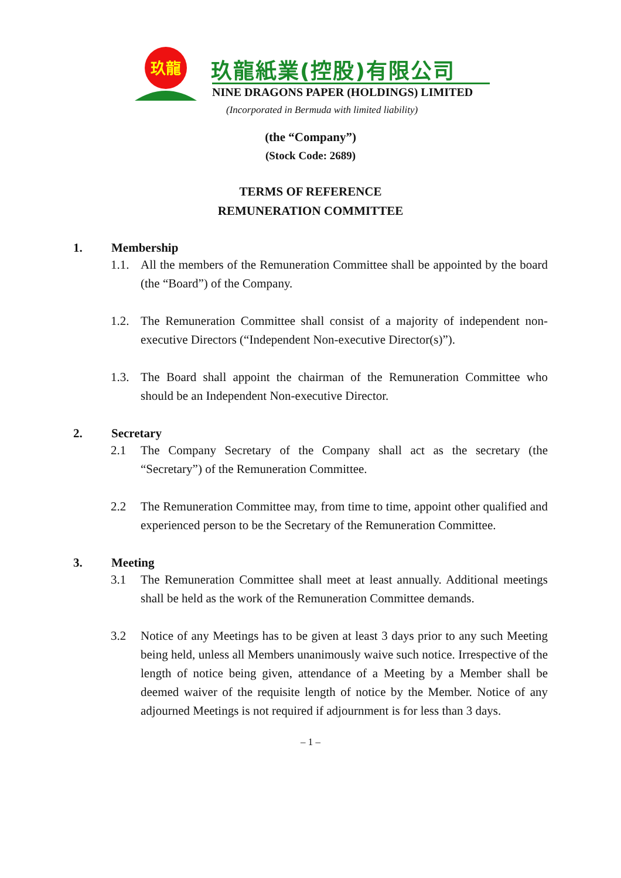玖龍
玖龍紙業(控股)有限公司
NINE DRAGONS PAPER (HOLDINGS) LIMITED
(Incorporated in Bermuda with limited liability)
(the “Company”)
(Stock Code: 2689)
TERMS OF REFERENCE
REMUNERATION COMMITTEE
1. Membership
1.1. All the members of the Remuneration Committee shall be appointed by the board (the “Board”) of the Company.
1.2. The Remuneration Committee shall consist of a majority of independent non-executive Directors (“Independent Non-executive Director(s)”).
1.3. The Board shall appoint the chairman of the Remuneration Committee who should be an Independent Non-executive Director.
2. Secretary
2.1 The Company Secretary of the Company shall act as the secretary (the “Secretary”) of the Remuneration Committee.
2.2 The Remuneration Committee may, from time to time, appoint other qualified and experienced person to be the Secretary of the Remuneration Committee.
3. Meeting
3.1 The Remuneration Committee shall meet at least annually. Additional meetings shall be held as the work of the Remuneration Committee demands.
3.2 Notice of any Meetings has to be given at least 3 days prior to any such Meeting being held, unless all Members unanimously waive such notice. Irrespective of the length of notice being given, attendance of a Meeting by a Member shall be deemed waiver of the requisite length of notice by the Member. Notice of any adjourned Meetings is not required if adjournment is for less than 3 days.
– 1 –